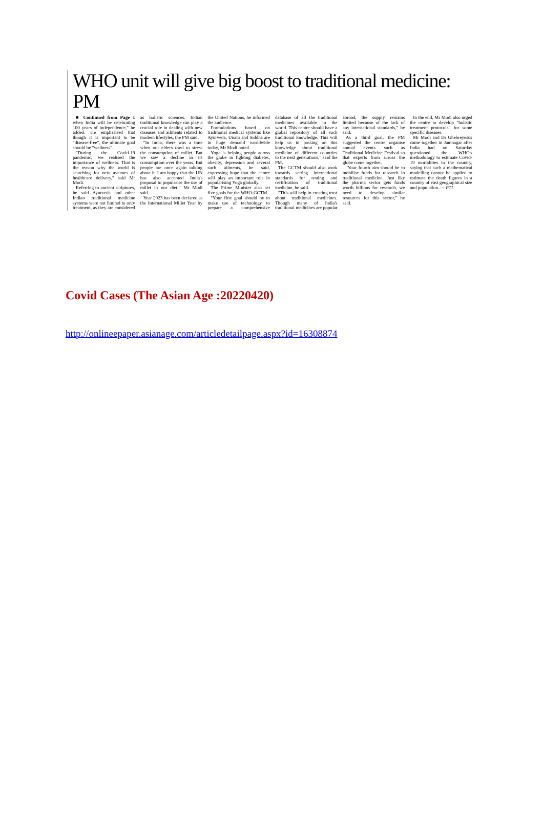WHO unit will give big boost to traditional medicine: PM
■ Continued from Page 1 when India will be celebrating 100 years of independence," he added. He emphasised that though it is important to be "disease-free", the ultimate goal should be "wellness".
"During the Covid-19 pandemic, we realised the importance of wellness. That is the reason why the world is searching for new avenues of healthcare delivery," said Mr Modi.
Referring to ancient scriptures, he said Ayurveda and other Indian traditional medicine systems were not limited to only treatment, as they are considered as holistic sciences. Indian traditional knowledge can play a crucial role in dealing with new diseases and ailments related to modern lifestyles, the PM said.
"In India, there was a time when our elders used to stress the consumption of millet. But we saw a decline in its consumption over the years. But people are once again talking about it. I am happy that the UN has also accepted India's proposal to popularise the use of millet in our diet," Mr Modi said.
Year 2023 has been declared as the International Millet Year by the United Nations, he informed the audience.
Formulations based on traditional medical systems like Ayurveda, Unani and Siddha are in huge demand worldwide today, Mr Modi noted.
Yoga is helping people across the globe in fighting diabetes, obesity, depression and several such ailments, he said, expressing hope that the centre will play an important role in popularising Yoga globally.
The Prime Minister also set five goals for the WHO-GCTM.
"Your first goal should be to make use of technology to prepare a comprehensive database of all the traditional medicines available in the world. This centre should have a global repository of all such traditional knowledge. This will help us in passing on this knowledge about traditional medicine of different countries to the next generations," said the PM.
The GCTM should also work towards setting international standards for testing and certification of traditional medicine, he said.
"This will help in creating trust about traditional medicines. Though many of India's traditional medicines are popular abroad, the supply remains limited because of the lack of any international standards," he said.
As a third goal, the PM suggested the centre organise annual events such as Traditional Medicine Festival so that experts from across the globe come together.
"Your fourth aim should be to mobilise funds for research in traditional medicine. Just like the pharma sector gets funds worth billions for research, we need to develop similar resources for this sector," he said.
In the end, Mr Modi also urged the centre to develop "holistic treatment protocols" for some specific diseases.
Mr Modi and Dr Ghebreyesus came together in Jamnagar after India had on Saturday questioned the WHO's methodology to estimate Covid-19 mortalities in the country, saying that such a mathematical modelling cannot be applied to estimate the death figures in a country of vast geographical size and population. — PTI
Covid Cases (The Asian Age :20220420)
http://onlineepaper.asianage.com/articledetailpage.aspx?id=16308874